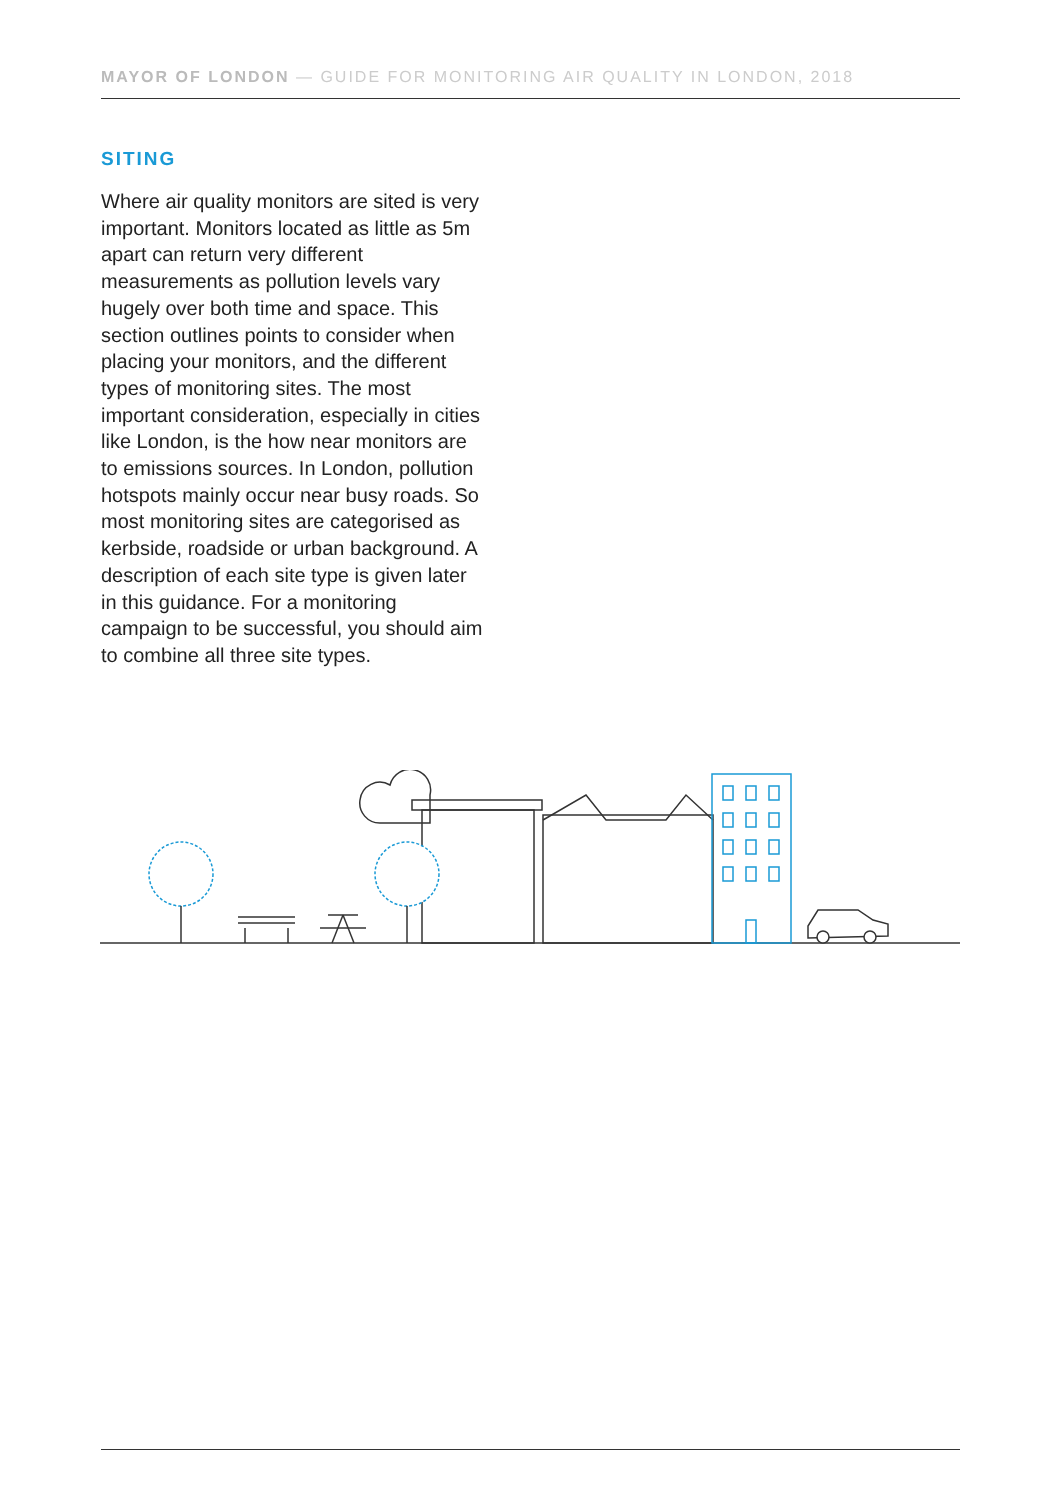MAYOR OF LONDON — GUIDE FOR MONITORING AIR QUALITY IN LONDON, 2018
SITING
Where air quality monitors are sited is very important. Monitors located as little as 5m apart can return very different measurements as pollution levels vary hugely over both time and space. This section outlines points to consider when placing your monitors, and the different types of monitoring sites. The most important consideration, especially in cities like London, is the how near monitors are to emissions sources. In London, pollution hotspots mainly occur near busy roads. So most monitoring sites are categorised as kerbside, roadside or urban background. A description of each site type is given later in this guidance. For a monitoring campaign to be successful, you should aim to combine all three site types.